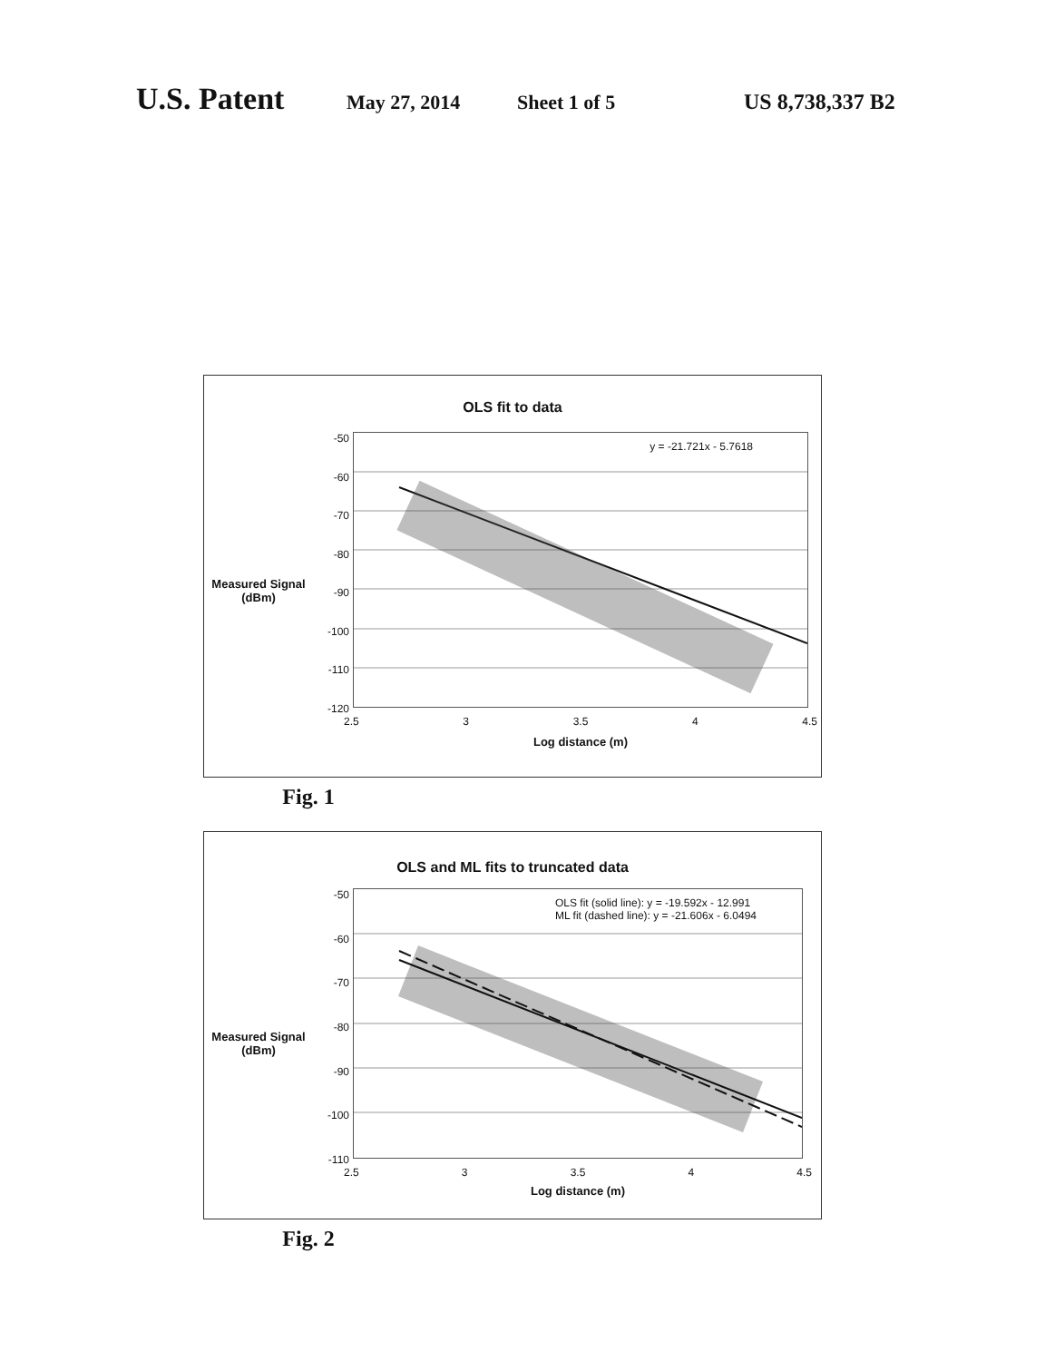U.S. Patent May 27, 2014 Sheet 1 of 5 US 8,738,337 B2
OLS fit to data
Measured Signal (dBm)
-50
-60
-70
-80
-90
-100
-110
-120
y = -21.721x - 5.7618
2.5 3 3.5 4 4.5
Log distance (m)
Fig. 1
OLS and ML fits to truncated data
Measured Signal (dBm)
-50
-60
-70
-80
-90
-100
-110
OLS fit (solid line): y = -19.592x - 12.991
ML fit (dashed line): y = -21.606x - 6.0494
2.5 3 3.5 4 4.5
Log distance (m)
Fig. 2